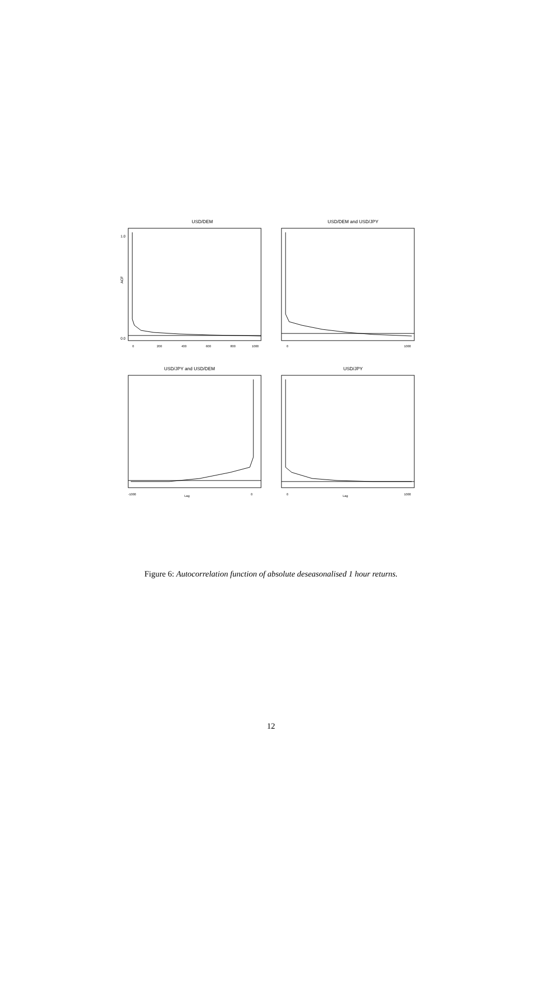USD/DEM
ACF
0.0
1.0
0
200
400
600
800
1000
USD/DEM and USD/JPY
0
1000
USD/JPY and USD/DEM
-1000
Lag
0
USD/JPY
0
Lag
1000
Figure 6: Autocorrelation function of absolute deseasonalised 1 hour returns.
12